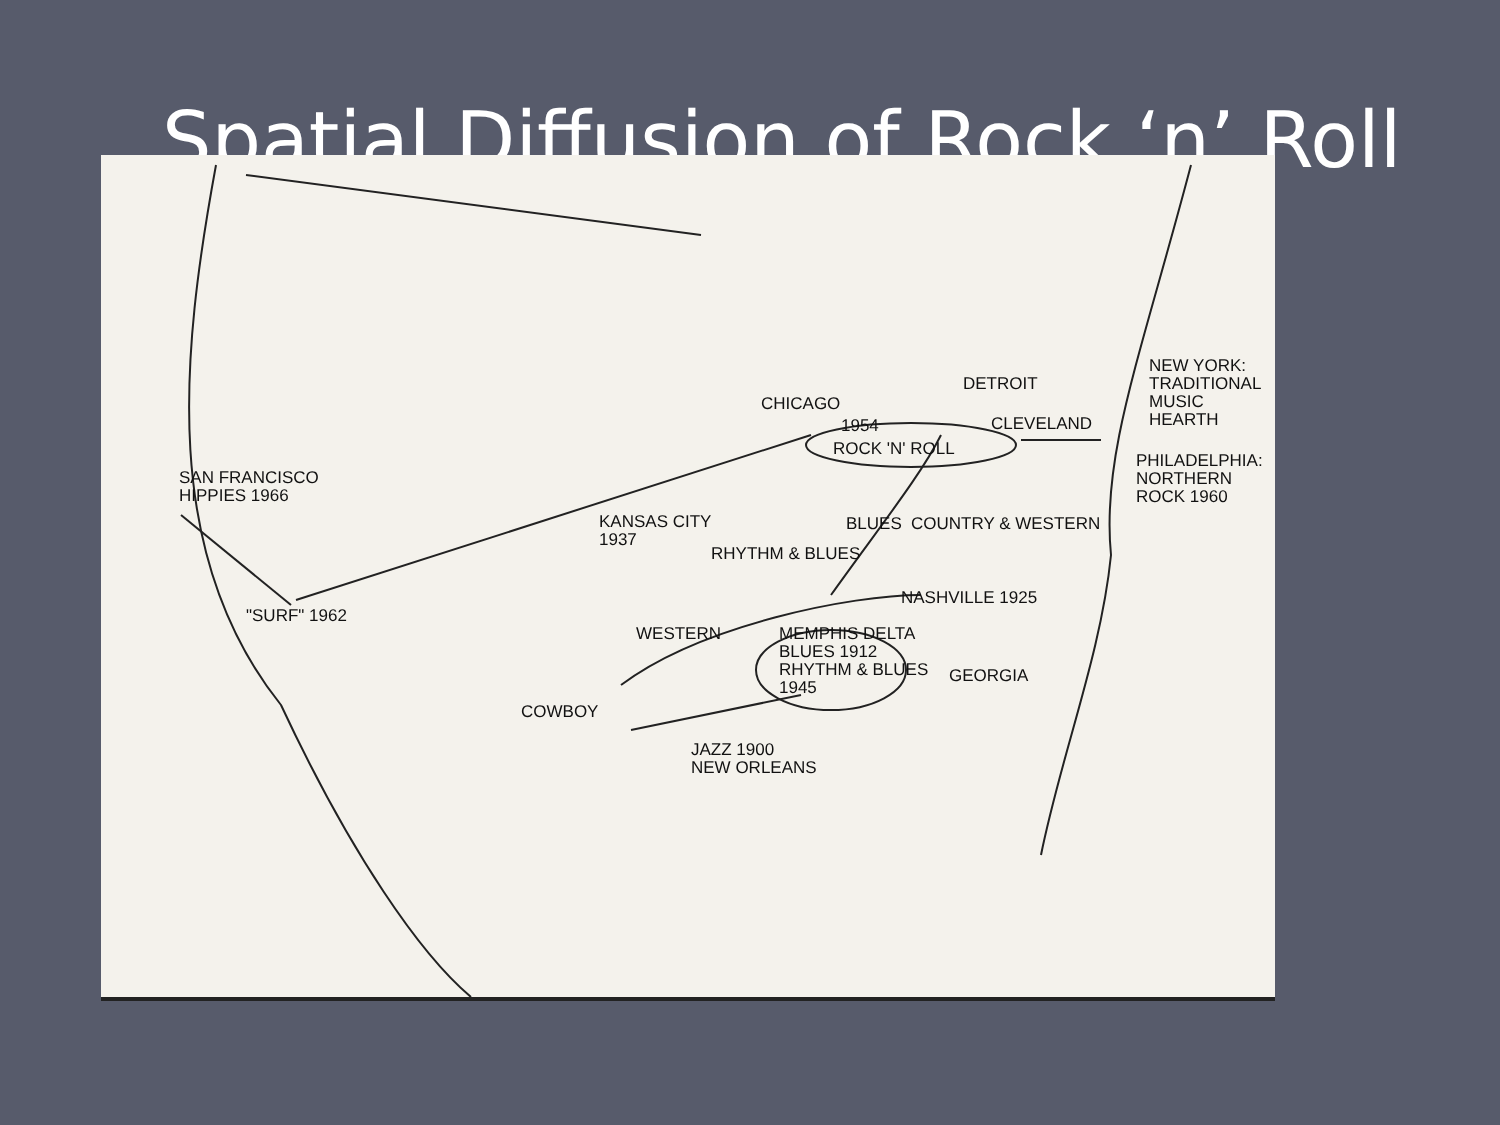Spatial Diffusion of Rock ‘n’ Roll
CHICAGO
DETROIT
CLEVELAND 1954
ROCK 'N' ROLL
NEW YORK:
TRADITIONAL
MUSIC
HEARTH
PHILADELPHIA:
NORTHERN
ROCK 1960
SAN FRANCISCO
HIPPIES 1966
KANSAS CITY
1937
RHYTHM & BLUES
BLUES COUNTRY & WESTERN
NASHVILLE 1925
"SURF" 1962
WESTERN MEMPHIS DELTA
BLUES 1912
RHYTHM & BLUES
1945
GEORGIA
COWBOY
JAZZ 1900
NEW ORLEANS